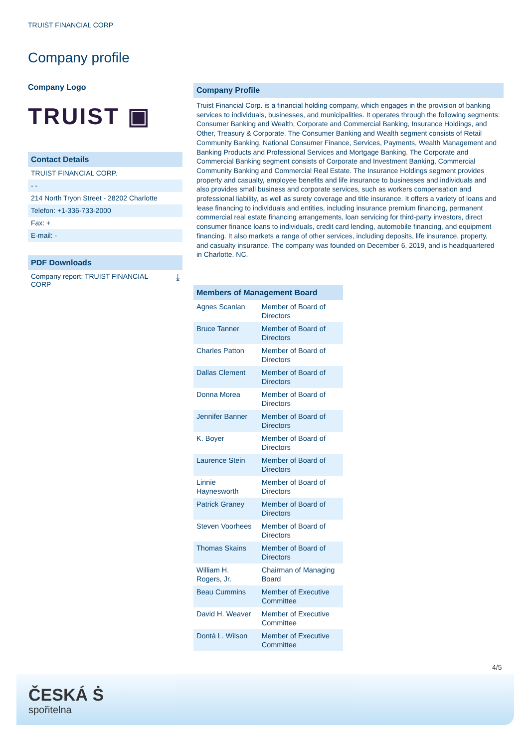TRUIST FINANCIAL CORP
Company profile
Company Logo
TRUIST ▣
Contact Details
TRUIST FINANCIAL CORP.
- -
214 North Tryon Street - 28202 Charlotte
Telefon: +1-336-733-2000
Fax: +
E-mail: -
PDF Downloads
Company report: TRUIST FINANCIAL
CORP ⤓
Company Profile
Truist Financial Corp. is a financial holding company, which engages in the provision of banking services to individuals, businesses, and municipalities. It operates through the following segments: Consumer Banking and Wealth, Corporate and Commercial Banking, Insurance Holdings, and Other, Treasury & Corporate. The Consumer Banking and Wealth segment consists of Retail Community Banking, National Consumer Finance, Services, Payments, Wealth Management and Banking Products and Professional Services and Mortgage Banking. The Corporate and Commercial Banking segment consists of Corporate and Investment Banking, Commercial Community Banking and Commercial Real Estate. The Insurance Holdings segment provides property and casualty, employee benefits and life insurance to businesses and individuals and also provides small business and corporate services, such as workers compensation and professional liability, as well as surety coverage and title insurance. It offers a variety of loans and lease financing to individuals and entities, including insurance premium financing, permanent commercial real estate financing arrangements, loan servicing for third-party investors, direct consumer finance loans to individuals, credit card lending, automobile financing, and equipment financing. It also markets a range of other services, including deposits, life insurance, property, and casualty insurance. The company was founded on December 6, 2019, and is headquartered in Charlotte, NC.
| Members of Management Board | |
| --- | --- |
| Agnes Scanlan | Member of Board of Directors |
| Bruce Tanner | Member of Board of Directors |
| Charles Patton | Member of Board of Directors |
| Dallas Clement | Member of Board of Directors |
| Donna Morea | Member of Board of Directors |
| Jennifer Banner | Member of Board of Directors |
| K. Boyer | Member of Board of Directors |
| Laurence Stein | Member of Board of Directors |
| Linnie Haynesworth | Member of Board of Directors |
| Patrick Graney | Member of Board of Directors |
| Steven Voorhees | Member of Board of Directors |
| Thomas Skains | Member of Board of Directors |
| William H. Rogers, Jr. | Chairman of Managing Board |
| Beau Cummins | Member of Executive Committee |
| David H. Weaver | Member of Executive Committee |
| Dontá L. Wilson | Member of Executive Committee |
4/5
ČESKÁ Ṡ
spořitelna